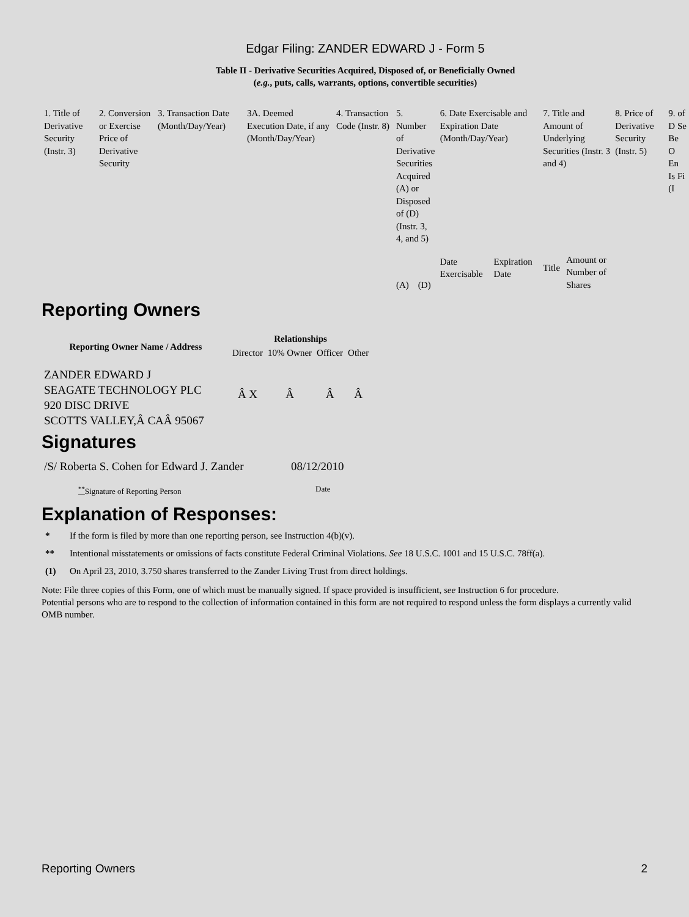Edgar Filing: ZANDER EDWARD J - Form 5
Table II - Derivative Securities Acquired, Disposed of, or Beneficially Owned
(e.g., puts, calls, warrants, options, convertible securities)
| 1. Title of Derivative Security (Instr. 3) | 2. Conversion or Exercise Price of Derivative Security | 3. Transaction Date (Month/Day/Year) | 3A. Deemed Execution Date, if any (Month/Day/Year) | 4. Transaction Code (Instr. 8) | 5. Number of Derivative Securities Acquired (A) or Disposed of (D) (Instr. 3, 4, and 5) | | 6. Date Exercisable and Expiration Date (Month/Day/Year) | | 7. Title and Amount of Underlying Securities (Instr. 3 and 4) | | 8. Price of Derivative Security (Instr. 5) | 9. of D Se Be O En Is Fi (I |
| | | | | | (A) | (D) | Date Exercisable | Expiration Date | Title | Amount or Number of Shares | | |
Reporting Owners
| Reporting Owner Name / Address | Relationships | | | |
| --- | --- | --- | --- | --- |
| | Director | 10% Owner | Officer | Other |
| ZANDER EDWARD J SEAGATE TECHNOLOGY PLC 920 DISC DRIVE SCOTTS VALLEY,Â CAÂ 95067 | Â X | Â | Â | Â |
Signatures
| /S/ Roberta S. Cohen for Edward J. Zander | 08/12/2010 |
| <sup>**</sup> Signature of Reporting Person | Date |
Explanation of Responses:
* If the form is filed by more than one reporting person, see Instruction 4(b)(v).
** Intentional misstatements or omissions of facts constitute Federal Criminal Violations. See 18 U.S.C. 1001 and 15 U.S.C. 78ff(a).
(1) On April 23, 2010, 3.750 shares transferred to the Zander Living Trust from direct holdings.
Note: File three copies of this Form, one of which must be manually signed. If space provided is insufficient, see Instruction 6 for procedure.
Potential persons who are to respond to the collection of information contained in this form are not required to respond unless the form displays a currently valid OMB number.
Reporting Owners 2